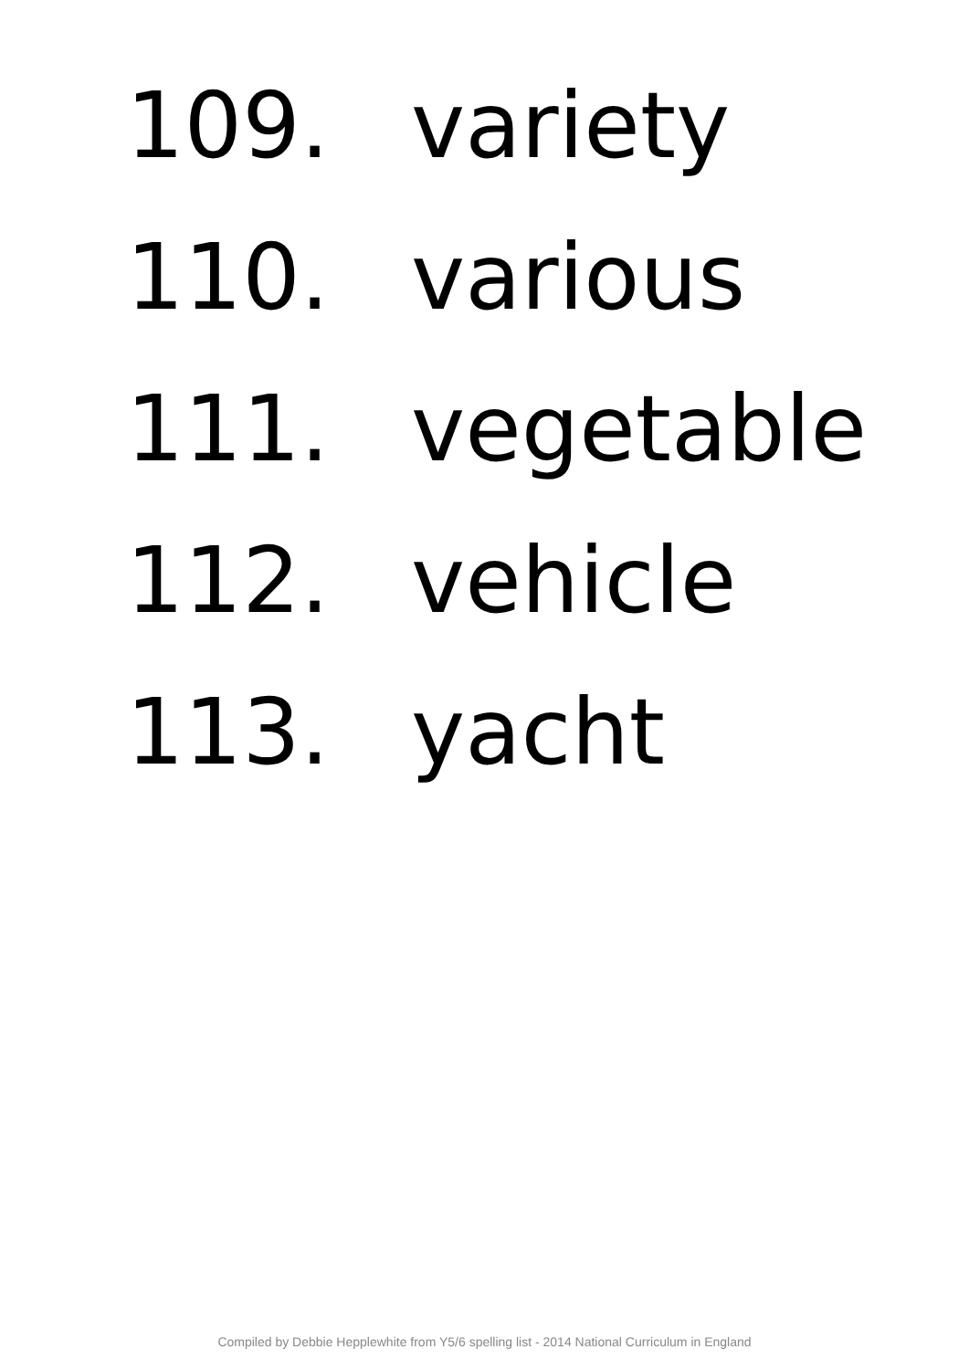109. variety
110. various
111. vegetable
112. vehicle
113. yacht
Compiled by Debbie Hepplewhite from Y5/6 spelling list - 2014 National Curriculum in England